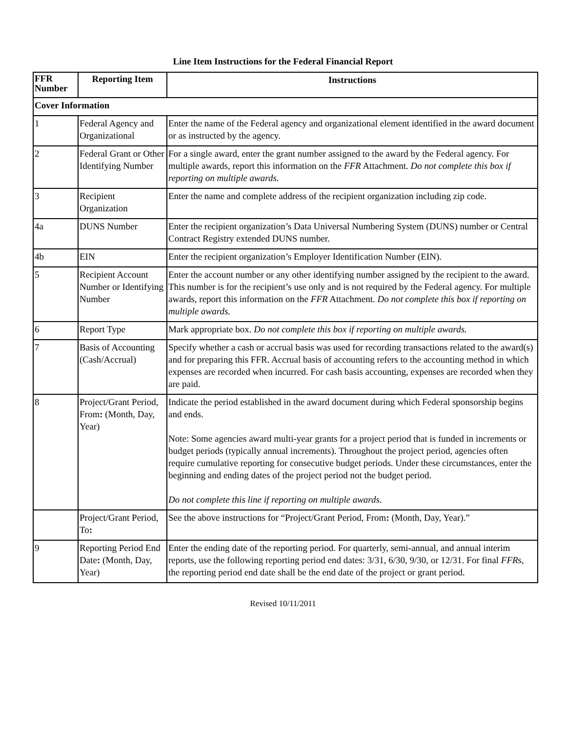Line Item Instructions for the Federal Financial Report
| FFR Number | Reporting Item | Instructions |
| --- | --- | --- |
| Cover Information | | |
| 1 | Federal Agency and Organizational | Enter the name of the Federal agency and organizational element identified in the award document or as instructed by the agency. |
| 2 | Federal Grant or Other Identifying Number | For a single award, enter the grant number assigned to the award by the Federal agency. For multiple awards, report this information on the FFR Attachment. Do not complete this box if reporting on multiple awards. |
| 3 | Recipient Organization | Enter the name and complete address of the recipient organization including zip code. |
| 4a | DUNS Number | Enter the recipient organization’s Data Universal Numbering System (DUNS) number or Central Contract Registry extended DUNS number. |
| 4b | EIN | Enter the recipient organization’s Employer Identification Number (EIN). |
| 5 | Recipient Account Number or Identifying Number | Enter the account number or any other identifying number assigned by the recipient to the award. This number is for the recipient’s use only and is not required by the Federal agency. For multiple awards, report this information on the FFR Attachment. Do not complete this box if reporting on multiple awards. |
| 6 | Report Type | Mark appropriate box. Do not complete this box if reporting on multiple awards. |
| 7 | Basis of Accounting (Cash/Accrual) | Specify whether a cash or accrual basis was used for recording transactions related to the award(s) and for preparing this FFR. Accrual basis of accounting refers to the accounting method in which expenses are recorded when incurred. For cash basis accounting, expenses are recorded when they are paid. |
| 8 | Project/Grant Period, From : (Month, Day, Year) | Indicate the period established in the award document during which Federal sponsorship begins and ends. Note: Some agencies award multi-year grants for a project period that is funded in increments or budget periods (typically annual increments). Throughout the project period, agencies often require cumulative reporting for consecutive budget periods. Under these circumstances, enter the beginning and ending dates of the project period not the budget period. Do not complete this line if reporting on multiple awards. |
| | Project/Grant Period, To : | See the above instructions for “Project/Grant Period, From : (Month, Day, Year).” |
| 9 | Reporting Period End Date : (Month, Day, Year) | Enter the ending date of the reporting period. For quarterly, semi-annual, and annual interim reports, use the following reporting period end dates: 3/31, 6/30, 9/30, or 12/31. For final FFR s, the reporting period end date shall be the end date of the project or grant period. |
Revised 10/11/2011